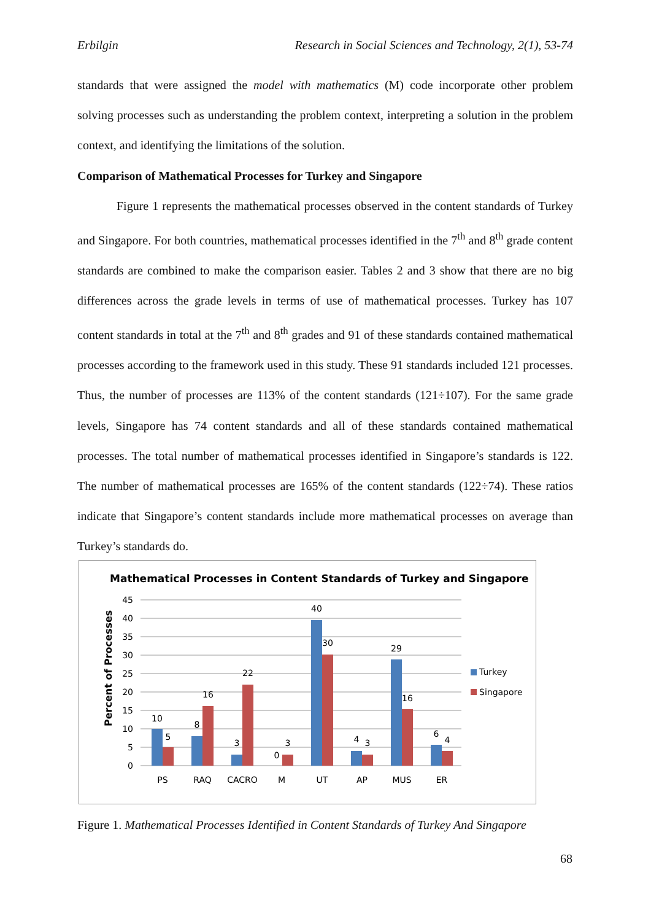Erbilgin Research in Social Sciences and Technology, 2(1), 53-74
standards that were assigned the model with mathematics (M) code incorporate other problem solving processes such as understanding the problem context, interpreting a solution in the problem context, and identifying the limitations of the solution.
Comparison of Mathematical Processes for Turkey and Singapore
Figure 1 represents the mathematical processes observed in the content standards of Turkey and Singapore. For both countries, mathematical processes identified in the 7<sup>th</sup> and 8<sup>th</sup> grade content standards are combined to make the comparison easier. Tables 2 and 3 show that there are no big differences across the grade levels in terms of use of mathematical processes. Turkey has 107 content standards in total at the 7<sup>th</sup> and 8<sup>th</sup> grades and 91 of these standards contained mathematical processes according to the framework used in this study. These 91 standards included 121 processes. Thus, the number of processes are 113% of the content standards (121÷107). For the same grade levels, Singapore has 74 content standards and all of these standards contained mathematical processes. The total number of mathematical processes identified in Singapore’s standards is 122. The number of mathematical processes are 165% of the content standards (122÷74). These ratios indicate that Singapore’s content standards include more mathematical processes on average than Turkey’s standards do.
Mathematical Processes in Content Standards of Turkey and Singapore
Percent of Processes
45
40
35
30
25
20
15
10
5
0
10
5
8
16
3
22
0
3
40
30
4
3
29
16
6
4
PS
RAQ
CACRO
M
UT
AP
MUS
ER
Turkey
Singapore
Figure 1. Mathematical Processes Identified in Content Standards of Turkey And Singapore
68